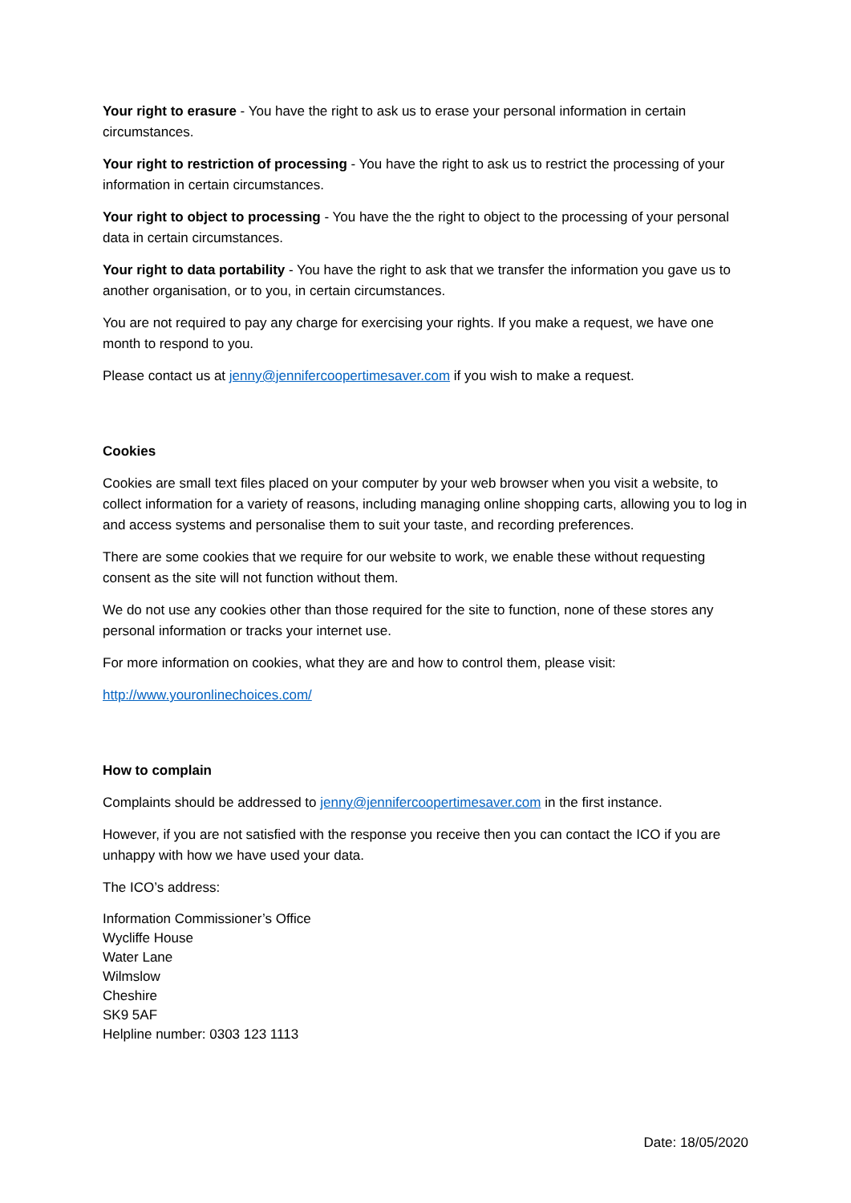Your right to erasure - You have the right to ask us to erase your personal information in certain circumstances.
Your right to restriction of processing - You have the right to ask us to restrict the processing of your information in certain circumstances.
Your right to object to processing - You have the the right to object to the processing of your personal data in certain circumstances.
Your right to data portability - You have the right to ask that we transfer the information you gave us to another organisation, or to you, in certain circumstances.
You are not required to pay any charge for exercising your rights. If you make a request, we have one month to respond to you.
Please contact us at jenny@jennifercoopertimesaver.com if you wish to make a request.
Cookies
Cookies are small text files placed on your computer by your web browser when you visit a website, to collect information for a variety of reasons, including managing online shopping carts, allowing you to log in and access systems and personalise them to suit your taste, and recording preferences.
There are some cookies that we require for our website to work, we enable these without requesting consent as the site will not function without them.
We do not use any cookies other than those required for the site to function, none of these stores any personal information or tracks your internet use.
For more information on cookies, what they are and how to control them, please visit:
http://www.youronlinechoices.com/
How to complain
Complaints should be addressed to jenny@jennifercoopertimesaver.com in the first instance.
However, if you are not satisfied with the response you receive then you can contact the ICO if you are unhappy with how we have used your data.
The ICO’s address:
Information Commissioner’s Office
Wycliffe House
Water Lane
Wilmslow
Cheshire
SK9 5AF
Helpline number: 0303 123 1113
Date: 18/05/2020